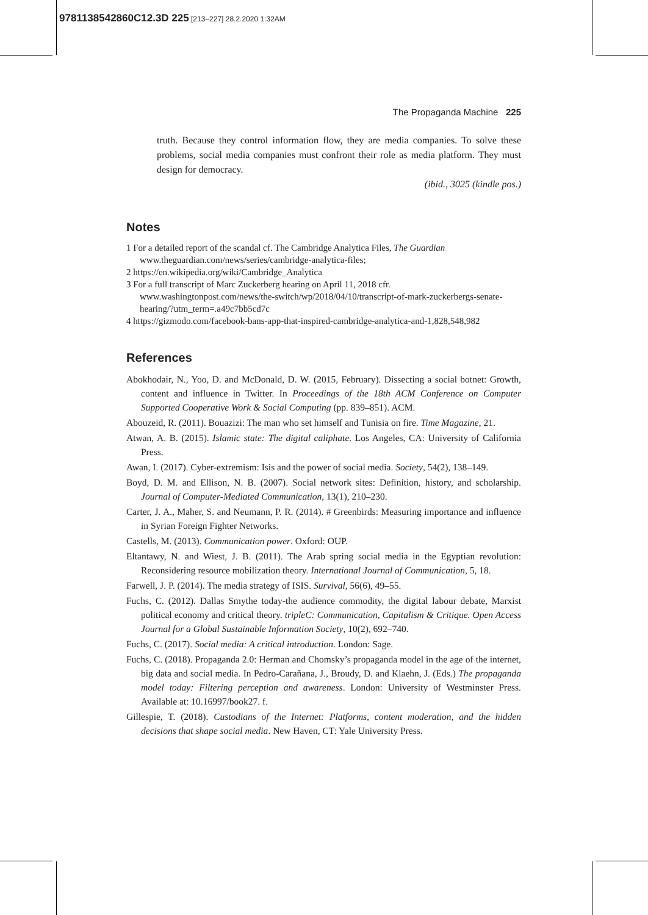9781138542860C12.3D 225 [213–227] 28.2.2020 1:32AM
The Propaganda Machine 225
truth. Because they control information flow, they are media companies. To solve these problems, social media companies must confront their role as media platform. They must design for democracy.
(ibid., 3025 (kindle pos.)
Notes
1 For a detailed report of the scandal cf. The Cambridge Analytica Files, The Guardian www.theguardian.com/news/series/cambridge-analytica-files;
2 https://en.wikipedia.org/wiki/Cambridge_Analytica
3 For a full transcript of Marc Zuckerberg hearing on April 11, 2018 cfr. www.washingtonpost.com/news/the-switch/wp/2018/04/10/transcript-of-mark-zuckerbergs-senate-hearing/?utm_term=.a49c7bb5cd7c
4 https://gizmodo.com/facebook-bans-app-that-inspired-cambridge-analytica-and-1,828,548,982
References
Abokhodair, N., Yoo, D. and McDonald, D. W. (2015, February). Dissecting a social botnet: Growth, content and influence in Twitter. In Proceedings of the 18th ACM Conference on Computer Supported Cooperative Work & Social Computing (pp. 839–851). ACM.
Abouzeid, R. (2011). Bouazizi: The man who set himself and Tunisia on fire. Time Magazine, 21.
Atwan, A. B. (2015). Islamic state: The digital caliphate. Los Angeles, CA: University of California Press.
Awan, I. (2017). Cyber-extremism: Isis and the power of social media. Society, 54(2), 138–149.
Boyd, D. M. and Ellison, N. B. (2007). Social network sites: Definition, history, and scholarship. Journal of Computer-Mediated Communication, 13(1), 210–230.
Carter, J. A., Maher, S. and Neumann, P. R. (2014). # Greenbirds: Measuring importance and influence in Syrian Foreign Fighter Networks.
Castells, M. (2013). Communication power. Oxford: OUP.
Eltantawy, N. and Wiest, J. B. (2011). The Arab spring social media in the Egyptian revolution: Reconsidering resource mobilization theory. International Journal of Communication, 5, 18.
Farwell, J. P. (2014). The media strategy of ISIS. Survival, 56(6), 49–55.
Fuchs, C. (2012). Dallas Smythe today-the audience commodity, the digital labour debate, Marxist political economy and critical theory. tripleC: Communication, Capitalism & Critique. Open Access Journal for a Global Sustainable Information Society, 10(2), 692–740.
Fuchs, C. (2017). Social media: A critical introduction. London: Sage.
Fuchs, C. (2018). Propaganda 2.0: Herman and Chomsky’s propaganda model in the age of the internet, big data and social media. In Pedro-Carañana, J., Broudy, D. and Klaehn, J. (Eds.) The propaganda model today: Filtering perception and awareness. London: University of Westminster Press. Available at: 10.16997/book27. f.
Gillespie, T. (2018). Custodians of the Internet: Platforms, content moderation, and the hidden decisions that shape social media. New Haven, CT: Yale University Press.